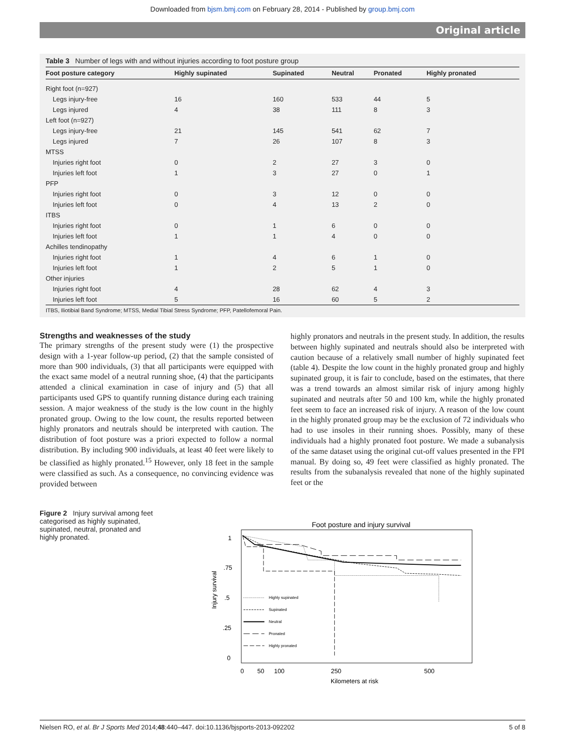Downloaded from bjsm.bmj.com on February 28, 2014 - Published by group.bmj.com
Original article
Table 3 Number of legs with and without injuries according to foot posture group
| Foot posture category | Highly supinated | Supinated | Neutral | Pronated | Highly pronated |
| --- | --- | --- | --- | --- | --- |
| Right foot (n=927) | | | | | |
| Legs injury-free | 16 | 160 | 533 | 44 | 5 |
| Legs injured | 4 | 38 | 111 | 8 | 3 |
| Left foot (n=927) | | | | | |
| Legs injury-free | 21 | 145 | 541 | 62 | 7 |
| Legs injured | 7 | 26 | 107 | 8 | 3 |
| MTSS | | | | | |
| Injuries right foot | 0 | 2 | 27 | 3 | 0 |
| Injuries left foot | 1 | 3 | 27 | 0 | 1 |
| PFP | | | | | |
| Injuries right foot | 0 | 3 | 12 | 0 | 0 |
| Injuries left foot | 0 | 4 | 13 | 2 | 0 |
| ITBS | | | | | |
| Injuries right foot | 0 | 1 | 6 | 0 | 0 |
| Injuries left foot | 1 | 1 | 4 | 0 | 0 |
| Achilles tendinopathy | | | | | |
| Injuries right foot | 1 | 4 | 6 | 1 | 0 |
| Injuries left foot | 1 | 2 | 5 | 1 | 0 |
| Other injuries | | | | | |
| Injuries right foot | 4 | 28 | 62 | 4 | 3 |
| Injuries left foot | 5 | 16 | 60 | 5 | 2 |
ITBS, Iliotibial Band Syndrome; MTSS, Medial Tibial Stress Syndrome; PFP, Patellofemoral Pain.
Strengths and weaknesses of the study
The primary strengths of the present study were (1) the prospective design with a 1-year follow-up period, (2) that the sample consisted of more than 900 individuals, (3) that all participants were equipped with the exact same model of a neutral running shoe, (4) that the participants attended a clinical examination in case of injury and (5) that all participants used GPS to quantify running distance during each training session. A major weakness of the study is the low count in the highly pronated group. Owing to the low count, the results reported between highly pronators and neutrals should be interpreted with caution. The distribution of foot posture was a priori expected to follow a normal distribution. By including 900 individuals, at least 40 feet were likely to be classified as highly pronated.<sup>15</sup> However, only 18 feet in the sample were classified as such. As a consequence, no convincing evidence was provided between
highly pronators and neutrals in the present study. In addition, the results between highly supinated and neutrals should also be interpreted with caution because of a relatively small number of highly supinated feet (table 4). Despite the low count in the highly pronated group and highly supinated group, it is fair to conclude, based on the estimates, that there was a trend towards an almost similar risk of injury among highly supinated and neutrals after 50 and 100 km, while the highly pronated feet seem to face an increased risk of injury. A reason of the low count in the highly pronated group may be the exclusion of 72 individuals who had to use insoles in their running shoes. Possibly, many of these individuals had a highly pronated foot posture. We made a subanalysis of the same dataset using the original cut-off values presented in the FPI manual. By doing so, 49 feet were classified as highly pronated. The results from the subanalysis revealed that none of the highly supinated feet or the
Figure 2 Injury survival among feet categorised as highly supinated, supinated, neutral, pronated and highly pronated.
Foot posture and injury survival
1
.75
.5
.25
0
Injury survival
0
50
100
250
500
Kilometers at risk
Highly supinated
Supinated
Neutral
Pronated
Highly pronated
Nielsen RO, et al. Br J Sports Med 2014;48:440–447. doi:10.1136/bjsports-2013-092202 5 of 8